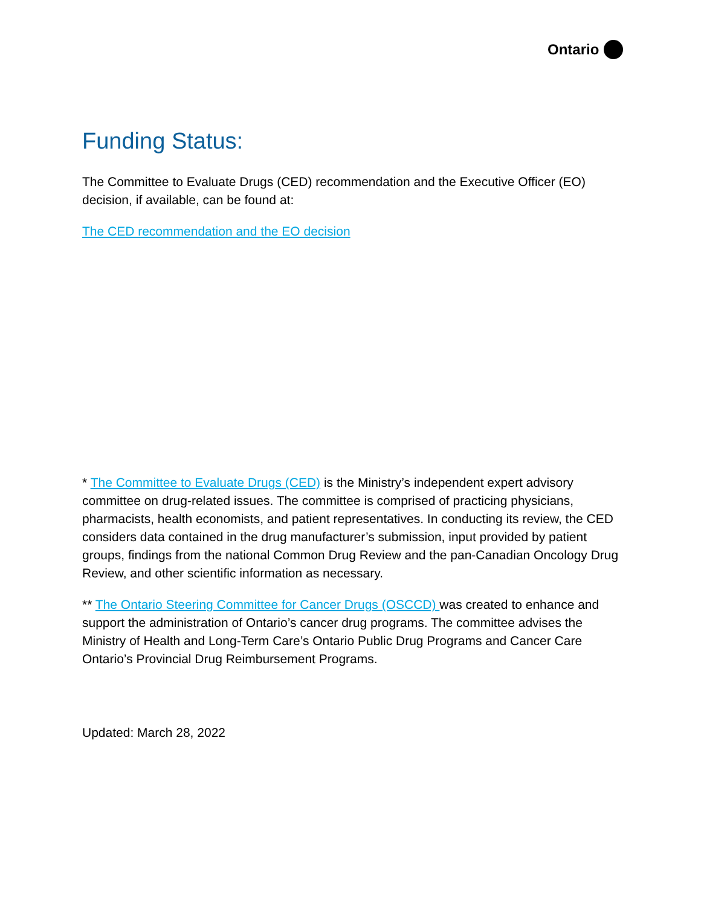Ontario
Funding Status:
The Committee to Evaluate Drugs (CED) recommendation and the Executive Officer (EO) decision, if available, can be found at:
The CED recommendation and the EO decision
* The Committee to Evaluate Drugs (CED) is the Ministry’s independent expert advisory committee on drug-related issues. The committee is comprised of practicing physicians, pharmacists, health economists, and patient representatives. In conducting its review, the CED considers data contained in the drug manufacturer’s submission, input provided by patient groups, findings from the national Common Drug Review and the pan-Canadian Oncology Drug Review, and other scientific information as necessary.
** The Ontario Steering Committee for Cancer Drugs (OSCCD) was created to enhance and support the administration of Ontario’s cancer drug programs. The committee advises the Ministry of Health and Long-Term Care’s Ontario Public Drug Programs and Cancer Care Ontario’s Provincial Drug Reimbursement Programs.
Updated: March 28, 2022